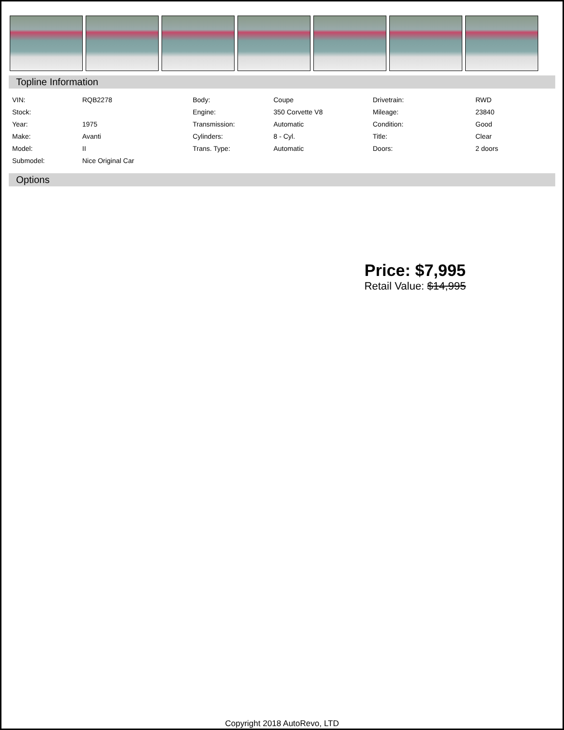Topline Information
| VIN: | RQB2278 | Body: | Coupe | Drivetrain: | RWD |
| Stock: | | Engine: | 350 Corvette V8 | Mileage: | 23840 |
| Year: | 1975 | Transmission: | Automatic | Condition: | Good |
| Make: | Avanti | Cylinders: | 8 - Cyl. | Title: | Clear |
| Model: | II | Trans. Type: | Automatic | Doors: | 2 doors |
| Submodel: | Nice Original Car | | | | |
Options
Price: $7,995
Retail Value: $14,995
Copyright 2018 AutoRevo, LTD